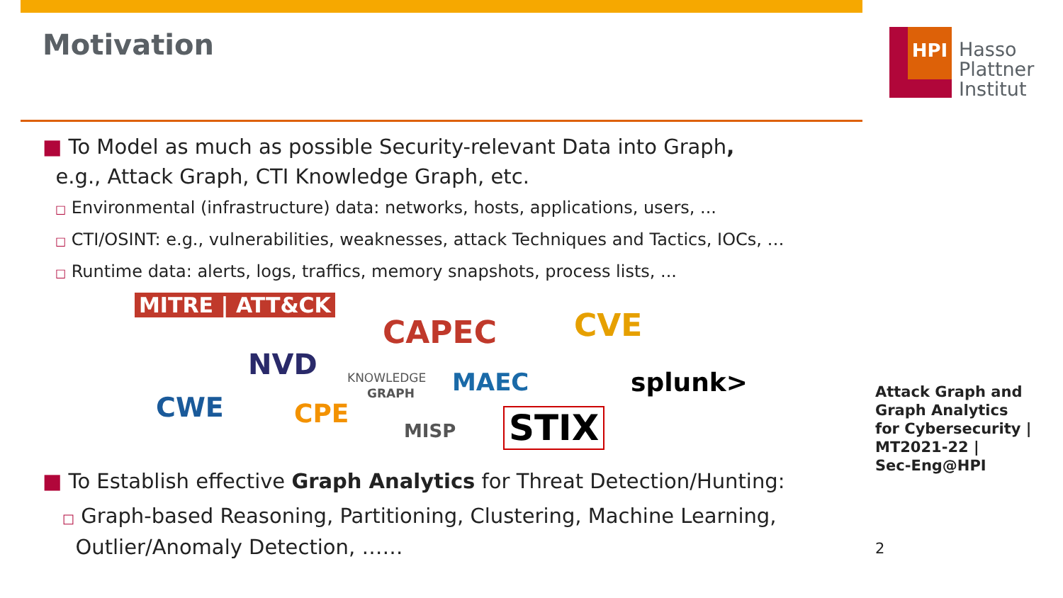HPI
Hasso
Plattner
Institut
Motivation
■ To Model as much as possible Security-relevant Data into Graph,
e.g., Attack Graph, CTI Knowledge Graph, etc.
□ Environmental (infrastructure) data: networks, hosts, applications, users, ...
□ CTI/OSINT: e.g., vulnerabilities, weaknesses, attack Techniques and Tactics, IOCs, …
□ Runtime data: alerts, logs, traffics, memory snapshots, process lists, ...
MITRE | ATT&CK
CAPEC CVE
NVD KNOWLEDGE
GRAPH MAEC splunk>
CWE CPE
MISP STIX
■ To Establish effective Graph Analytics for Threat Detection/Hunting:
□ Graph-based Reasoning, Partitioning, Clustering, Machine Learning,
Outlier/Anomaly Detection, ……
Attack Graph and
Graph Analytics
for Cybersecurity |
MT2021-22 |
Sec-Eng@HPI
2